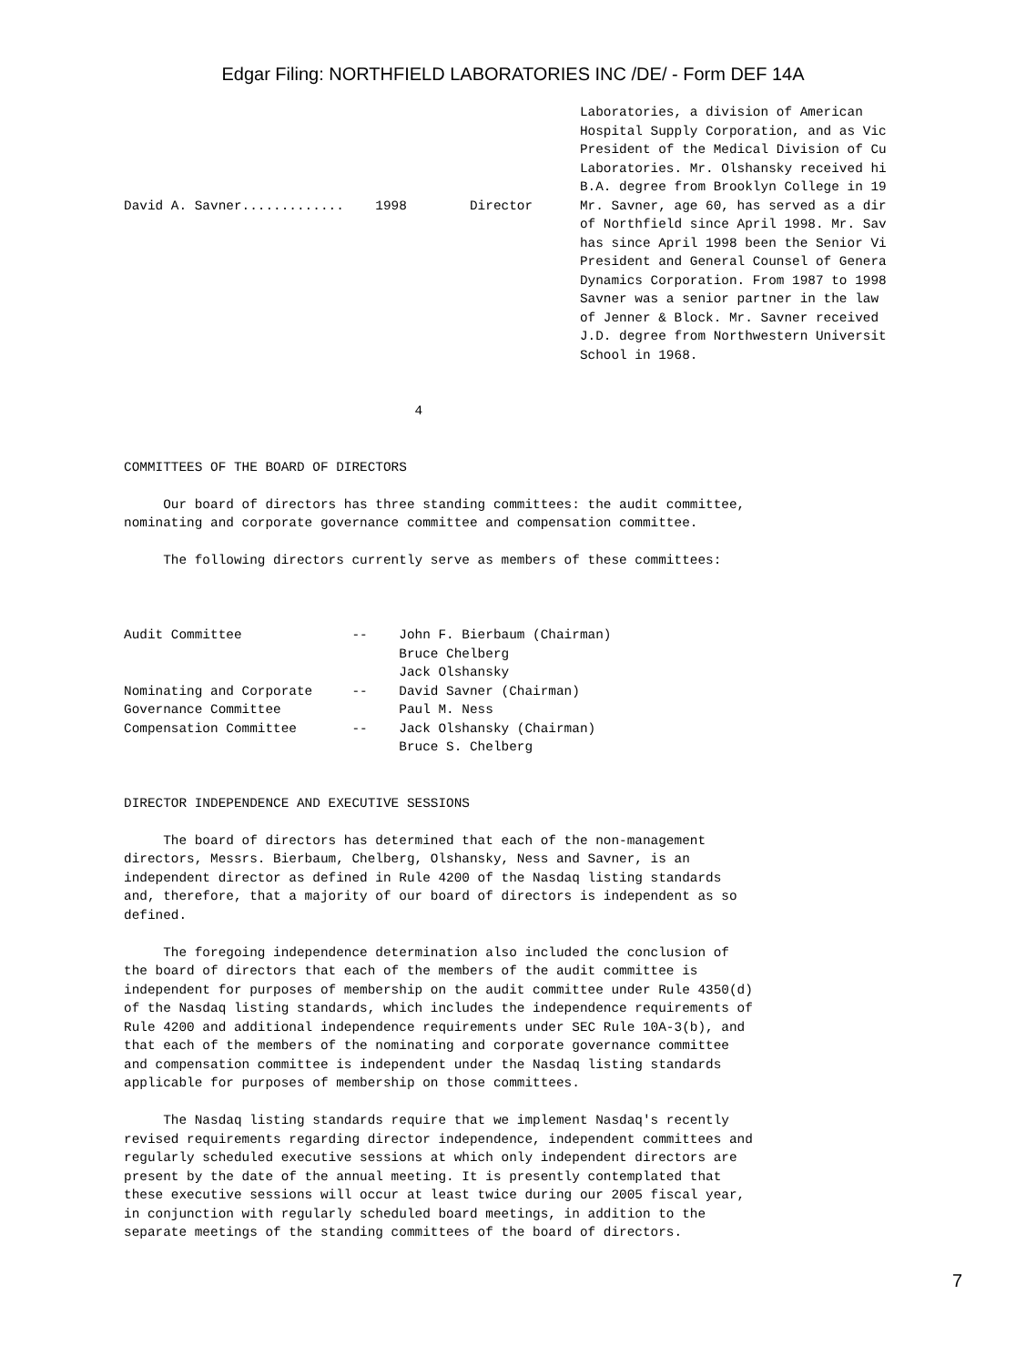Edgar Filing: NORTHFIELD LABORATORIES INC /DE/ - Form DEF 14A
                                                          Laboratories, a division of American
                                                          Hospital Supply Corporation, and as Vic
                                                          President of the Medical Division of Cu
                                                          Laboratories. Mr. Olshansky received hi
                                                          B.A. degree from Brooklyn College in 19
David A. Savner.............    1998        Director      Mr. Savner, age 60, has served as a dir
                                                          of Northfield since April 1998. Mr. Sav
                                                          has since April 1998 been the Senior Vi
                                                          President and General Counsel of Genera
                                                          Dynamics Corporation. From 1987 to 1998
                                                          Savner was a senior partner in the law
                                                          of Jenner & Block. Mr. Savner received
                                                          J.D. degree from Northwestern Universit
                                                          School in 1968.


                                     4


COMMITTEES OF THE BOARD OF DIRECTORS

     Our board of directors has three standing committees: the audit committee,
nominating and corporate governance committee and compensation committee.

     The following directors currently serve as members of these committees:



Audit Committee              --    John F. Bierbaum (Chairman)
                                   Bruce Chelberg
                                   Jack Olshansky
Nominating and Corporate     --    David Savner (Chairman)
Governance Committee               Paul M. Ness
Compensation Committee       --    Jack Olshansky (Chairman)
                                   Bruce S. Chelberg


DIRECTOR INDEPENDENCE AND EXECUTIVE SESSIONS

     The board of directors has determined that each of the non-management
directors, Messrs. Bierbaum, Chelberg, Olshansky, Ness and Savner, is an
independent director as defined in Rule 4200 of the Nasdaq listing standards
and, therefore, that a majority of our board of directors is independent as so
defined.

     The foregoing independence determination also included the conclusion of
the board of directors that each of the members of the audit committee is
independent for purposes of membership on the audit committee under Rule 4350(d)
of the Nasdaq listing standards, which includes the independence requirements of
Rule 4200 and additional independence requirements under SEC Rule 10A-3(b), and
that each of the members of the nominating and corporate governance committee
and compensation committee is independent under the Nasdaq listing standards
applicable for purposes of membership on those committees.

     The Nasdaq listing standards require that we implement Nasdaq's recently
revised requirements regarding director independence, independent committees and
regularly scheduled executive sessions at which only independent directors are
present by the date of the annual meeting. It is presently contemplated that
these executive sessions will occur at least twice during our 2005 fiscal year,
in conjunction with regularly scheduled board meetings, in addition to the
separate meetings of the standing committees of the board of directors.
7